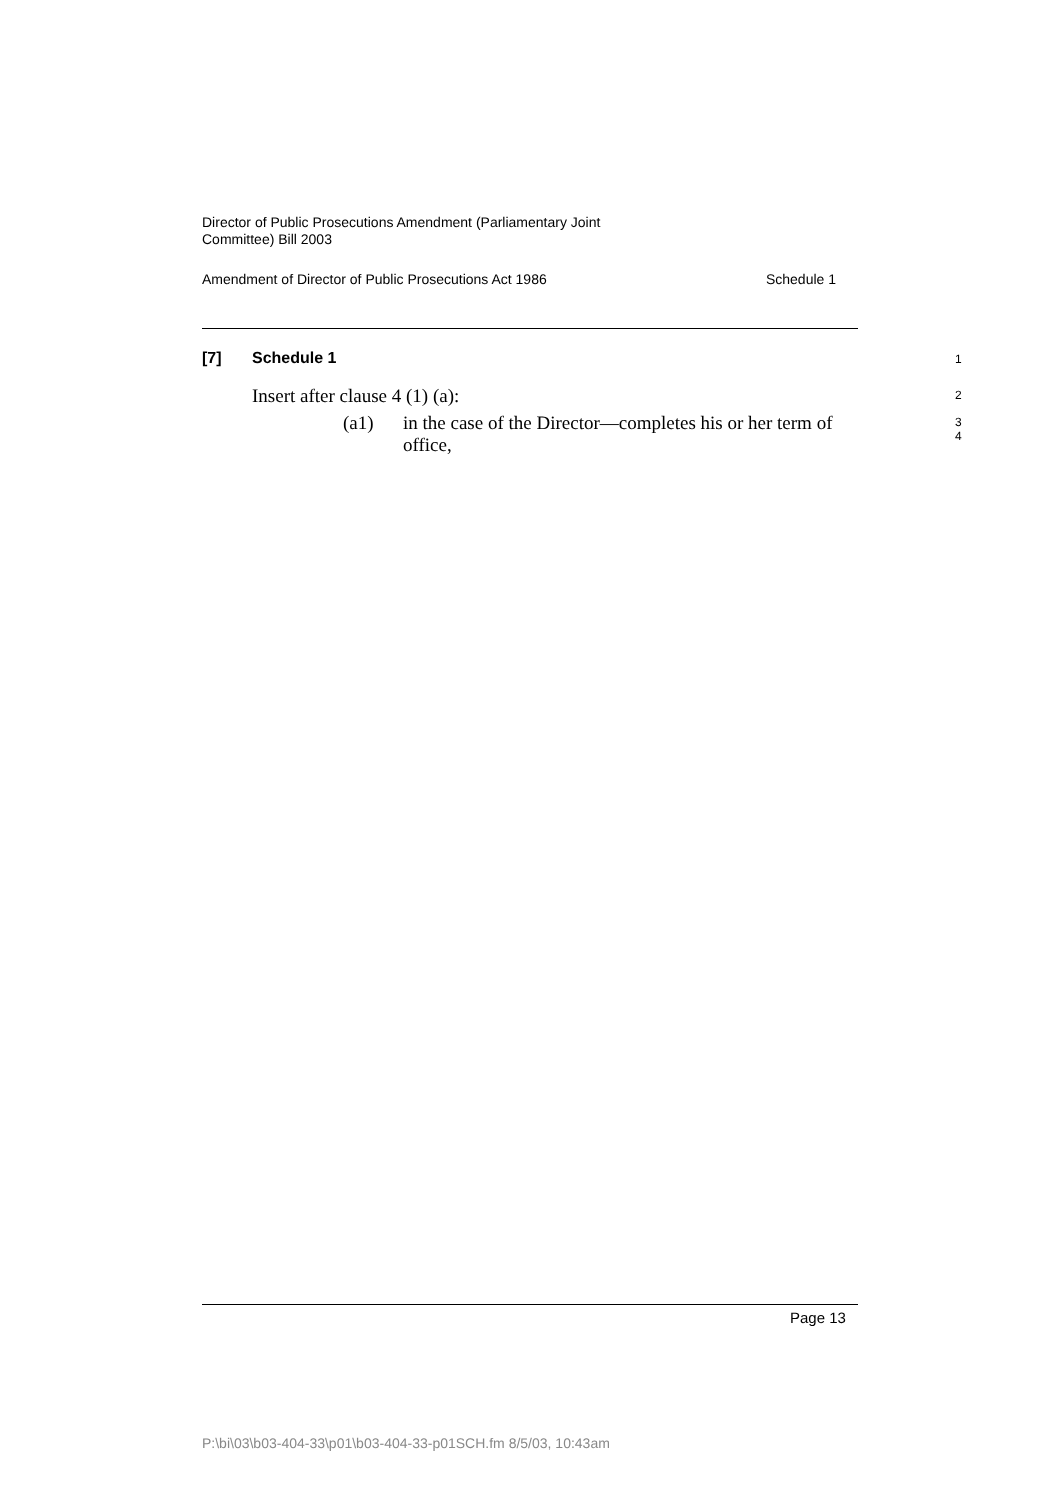Director of Public Prosecutions Amendment (Parliamentary Joint
Committee) Bill 2003
Amendment of Director of Public Prosecutions Act 1986 Schedule 1
[7] Schedule 1 1
Insert after clause 4 (1) (a): 2
(a1) in the case of the Director—completes his or her term of office,
3
4
Page 13
P:\bi\03\b03-404-33\p01\b03-404-33-p01SCH.fm 8/5/03, 10:43am